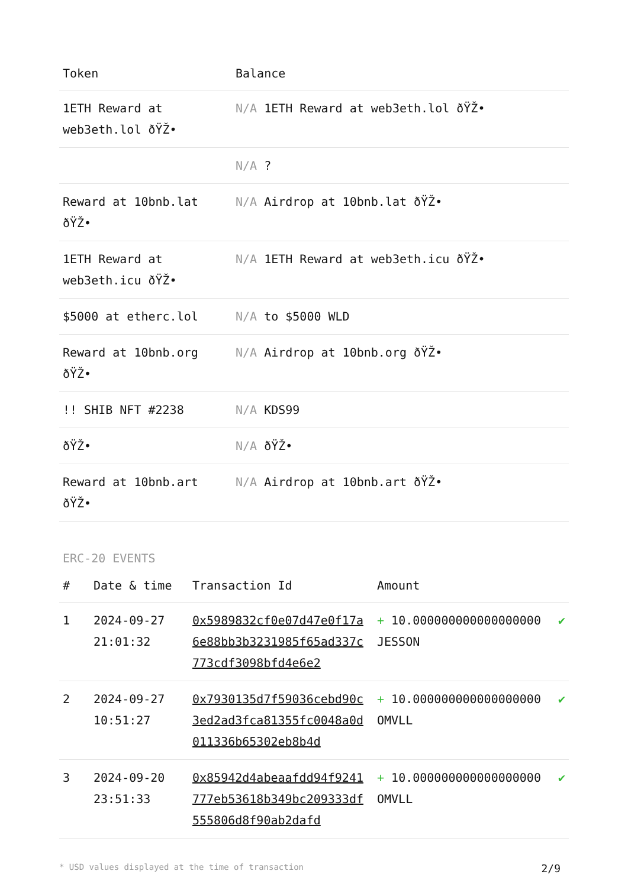| Token | Balance |
| --- | --- |
| 1ETH Reward at web3eth.lol ðŸŽ• | N/A 1ETH Reward at web3eth.lol ðŸŽ• |
| | N/A ? |
| Reward at 10bnb.lat ðŸŽ• | N/A Airdrop at 10bnb.lat ðŸŽ• |
| 1ETH Reward at web3eth.icu ðŸŽ• | N/A 1ETH Reward at web3eth.icu ðŸŽ• |
| $5000 at etherc.lol | N/A to $5000 WLD |
| Reward at 10bnb.org ðŸŽ• | N/A Airdrop at 10bnb.org ðŸŽ• |
| !! SHIB NFT #2238 | N/A KDS99 |
| ðŸŽ• | N/A ðŸŽ• |
| Reward at 10bnb.art ðŸŽ• | N/A Airdrop at 10bnb.art ðŸŽ• |
ERC-20 EVENTS
| # | Date & time | Transaction Id | Amount | |
| --- | --- | --- | --- | --- |
| 1 | 2024-09-27 21:01:32 | 0x5989832cf0e07d47e0f17a6e88bb3b3231985f65ad337c773cdf3098bfd4e6e2 | + 10.000000000000000000 JESSON | ✔ |
| 2 | 2024-09-27 10:51:27 | 0x7930135d7f59036cebd90c3ed2ad3fca81355fc0048a0d011336b65302eb8b4d | + 10.000000000000000000 OMVLL | ✔ |
| 3 | 2024-09-20 23:51:33 | 0x85942d4abeaafdd94f9241777eb53618b349bc209333df555806d8f90ab2dafd | + 10.000000000000000000 OMVLL | ✔ |
* USD values displayed at the time of transaction 2/9